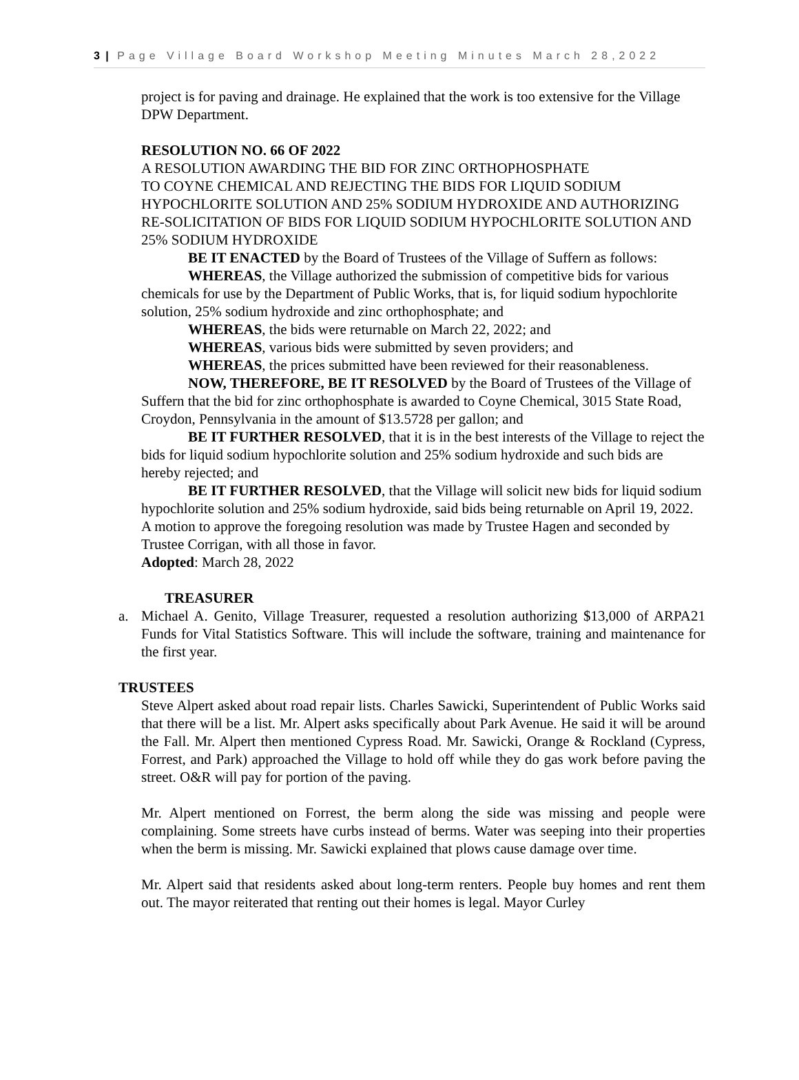3 | Page Village Board Workshop Meeting Minutes March 28,2022
project is for paving and drainage. He explained that the work is too extensive for the Village DPW Department.
RESOLUTION NO. 66 OF 2022
A RESOLUTION AWARDING THE BID FOR ZINC ORTHOPHOSPHATE
TO COYNE CHEMICAL AND REJECTING THE BIDS FOR LIQUID SODIUM HYPOCHLORITE SOLUTION AND 25% SODIUM HYDROXIDE AND AUTHORIZING RE-SOLICITATION OF BIDS FOR LIQUID SODIUM HYPOCHLORITE SOLUTION AND 25% SODIUM HYDROXIDE
BE IT ENACTED by the Board of Trustees of the Village of Suffern as follows:
WHEREAS, the Village authorized the submission of competitive bids for various chemicals for use by the Department of Public Works, that is, for liquid sodium hypochlorite solution, 25% sodium hydroxide and zinc orthophosphate; and
WHEREAS, the bids were returnable on March 22, 2022; and
WHEREAS, various bids were submitted by seven providers; and
WHEREAS, the prices submitted have been reviewed for their reasonableness.
NOW, THEREFORE, BE IT RESOLVED by the Board of Trustees of the Village of Suffern that the bid for zinc orthophosphate is awarded to Coyne Chemical, 3015 State Road, Croydon, Pennsylvania in the amount of $13.5728 per gallon; and
BE IT FURTHER RESOLVED, that it is in the best interests of the Village to reject the bids for liquid sodium hypochlorite solution and 25% sodium hydroxide and such bids are hereby rejected; and
BE IT FURTHER RESOLVED, that the Village will solicit new bids for liquid sodium hypochlorite solution and 25% sodium hydroxide, said bids being returnable on April 19, 2022.
A motion to approve the foregoing resolution was made by Trustee Hagen and seconded by Trustee Corrigan, with all those in favor.
Adopted: March 28, 2022
TREASURER
a. Michael A. Genito, Village Treasurer, requested a resolution authorizing $13,000 of ARPA21 Funds for Vital Statistics Software. This will include the software, training and maintenance for the first year.
TRUSTEES
Steve Alpert asked about road repair lists. Charles Sawicki, Superintendent of Public Works said that there will be a list. Mr. Alpert asks specifically about Park Avenue. He said it will be around the Fall. Mr. Alpert then mentioned Cypress Road. Mr. Sawicki, Orange & Rockland (Cypress, Forrest, and Park) approached the Village to hold off while they do gas work before paving the street. O&R will pay for portion of the paving.
Mr. Alpert mentioned on Forrest, the berm along the side was missing and people were complaining. Some streets have curbs instead of berms. Water was seeping into their properties when the berm is missing. Mr. Sawicki explained that plows cause damage over time.
Mr. Alpert said that residents asked about long-term renters. People buy homes and rent them out. The mayor reiterated that renting out their homes is legal. Mayor Curley